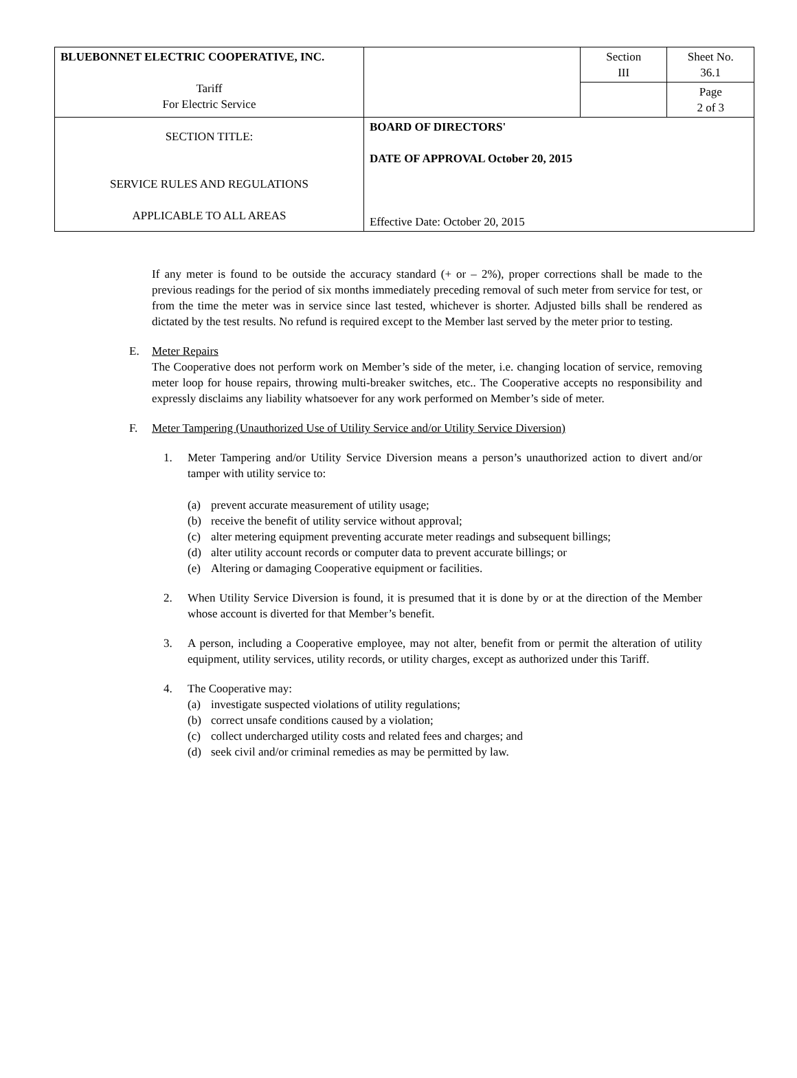| BLUEBONNET ELECTRIC COOPERATIVE, INC. Tariff For Electric Service | | Section III | Sheet No. 36.1 |
| | | | Page 2 of 3 |
| SECTION TITLE: SERVICE RULES AND REGULATIONS APPLICABLE TO ALL AREAS | BOARD OF DIRECTORS' DATE OF APPROVAL October 20, 2015 Effective Date: October 20, 2015 | | |
If any meter is found to be outside the accuracy standard (+ or – 2%), proper corrections shall be made to the previous readings for the period of six months immediately preceding removal of such meter from service for test, or from the time the meter was in service since last tested, whichever is shorter. Adjusted bills shall be rendered as dictated by the test results. No refund is required except to the Member last served by the meter prior to testing.
E. Meter Repairs
The Cooperative does not perform work on Member’s side of the meter, i.e. changing location of service, removing meter loop for house repairs, throwing multi-breaker switches, etc.. The Cooperative accepts no responsibility and expressly disclaims any liability whatsoever for any work performed on Member’s side of meter.
F. Meter Tampering (Unauthorized Use of Utility Service and/or Utility Service Diversion)
1. Meter Tampering and/or Utility Service Diversion means a person’s unauthorized action to divert and/or tamper with utility service to:
(a) prevent accurate measurement of utility usage;
(b) receive the benefit of utility service without approval;
(c) alter metering equipment preventing accurate meter readings and subsequent billings;
(d) alter utility account records or computer data to prevent accurate billings; or
(e) Altering or damaging Cooperative equipment or facilities.
2. When Utility Service Diversion is found, it is presumed that it is done by or at the direction of the Member whose account is diverted for that Member’s benefit.
3. A person, including a Cooperative employee, may not alter, benefit from or permit the alteration of utility equipment, utility services, utility records, or utility charges, except as authorized under this Tariff.
4. The Cooperative may:
(a) investigate suspected violations of utility regulations;
(b) correct unsafe conditions caused by a violation;
(c) collect undercharged utility costs and related fees and charges; and
(d) seek civil and/or criminal remedies as may be permitted by law.